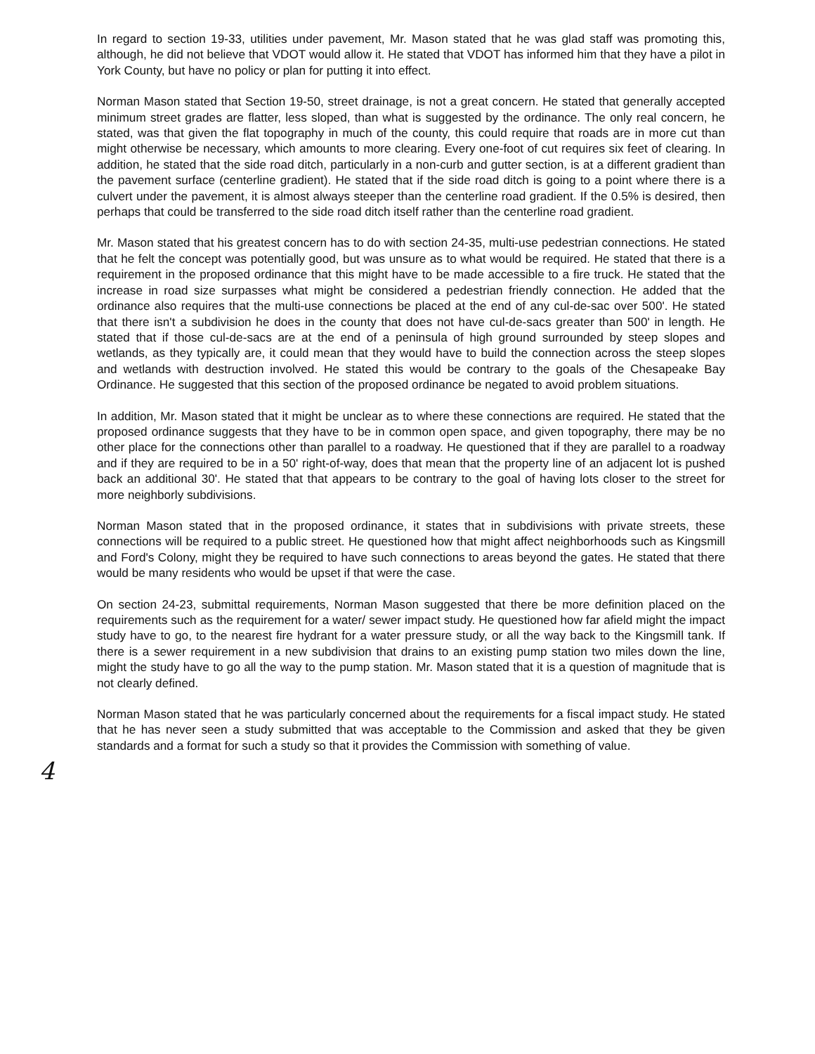In regard to section 19-33, utilities under pavement, Mr. Mason stated that he was glad staff was promoting this, although, he did not believe that VDOT would allow it. He stated that VDOT has informed him that they have a pilot in York County, but have no policy or plan for putting it into effect.
Norman Mason stated that Section 19-50, street drainage, is not a great concern. He stated that generally accepted minimum street grades are flatter, less sloped, than what is suggested by the ordinance. The only real concern, he stated, was that given the flat topography in much of the county, this could require that roads are in more cut than might otherwise be necessary, which amounts to more clearing. Every one-foot of cut requires six feet of clearing. In addition, he stated that the side road ditch, particularly in a non-curb and gutter section, is at a different gradient than the pavement surface (centerline gradient). He stated that if the side road ditch is going to a point where there is a culvert under the pavement, it is almost always steeper than the centerline road gradient. If the 0.5% is desired, then perhaps that could be transferred to the side road ditch itself rather than the centerline road gradient.
Mr. Mason stated that his greatest concern has to do with section 24-35, multi-use pedestrian connections. He stated that he felt the concept was potentially good, but was unsure as to what would be required. He stated that there is a requirement in the proposed ordinance that this might have to be made accessible to a fire truck. He stated that the increase in road size surpasses what might be considered a pedestrian friendly connection. He added that the ordinance also requires that the multi-use connections be placed at the end of any cul-de-sac over 500'. He stated that there isn't a subdivision he does in the county that does not have cul-de-sacs greater than 500' in length. He stated that if those cul-de-sacs are at the end of a peninsula of high ground surrounded by steep slopes and wetlands, as they typically are, it could mean that they would have to build the connection across the steep slopes and wetlands with destruction involved. He stated this would be contrary to the goals of the Chesapeake Bay Ordinance. He suggested that this section of the proposed ordinance be negated to avoid problem situations.
In addition, Mr. Mason stated that it might be unclear as to where these connections are required. He stated that the proposed ordinance suggests that they have to be in common open space, and given topography, there may be no other place for the connections other than parallel to a roadway. He questioned that if they are parallel to a roadway and if they are required to be in a 50' right-of-way, does that mean that the property line of an adjacent lot is pushed back an additional 30'. He stated that that appears to be contrary to the goal of having lots closer to the street for more neighborly subdivisions.
Norman Mason stated that in the proposed ordinance, it states that in subdivisions with private streets, these connections will be required to a public street. He questioned how that might affect neighborhoods such as Kingsmill and Ford's Colony, might they be required to have such connections to areas beyond the gates. He stated that there would be many residents who would be upset if that were the case.
On section 24-23, submittal requirements, Norman Mason suggested that there be more definition placed on the requirements such as the requirement for a water/ sewer impact study. He questioned how far afield might the impact study have to go, to the nearest fire hydrant for a water pressure study, or all the way back to the Kingsmill tank. If there is a sewer requirement in a new subdivision that drains to an existing pump station two miles down the line, might the study have to go all the way to the pump station. Mr. Mason stated that it is a question of magnitude that is not clearly defined.
Norman Mason stated that he was particularly concerned about the requirements for a fiscal impact study. He stated that he has never seen a study submitted that was acceptable to the Commission and asked that they be given standards and a format for such a study so that it provides the Commission with something of value.
4